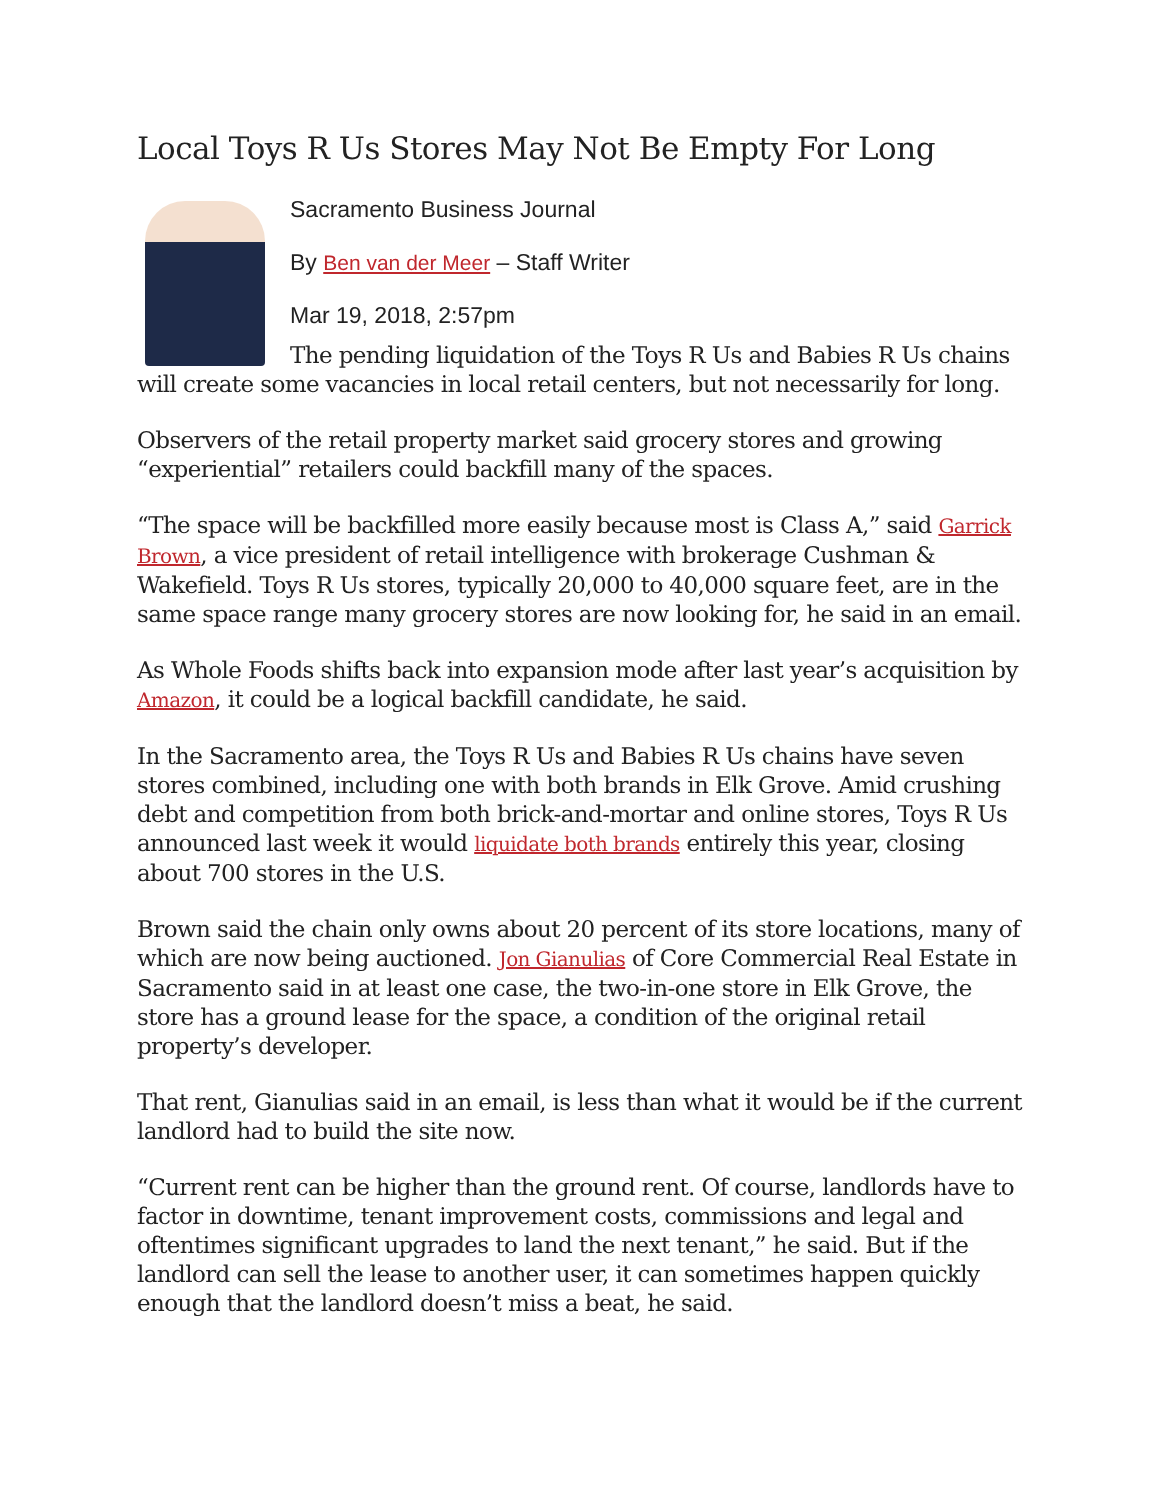Local Toys R Us Stores May Not Be Empty For Long
Sacramento Business Journal
By Ben van der Meer – Staff Writer
Mar 19, 2018, 2:57pm
The pending liquidation of the Toys R Us and Babies R Us chains will create some vacancies in local retail centers, but not necessarily for long.
Observers of the retail property market said grocery stores and growing “experiential” retailers could backfill many of the spaces.
“The space will be backfilled more easily because most is Class A,” said Garrick Brown, a vice president of retail intelligence with brokerage Cushman & Wakefield. Toys R Us stores, typically 20,000 to 40,000 square feet, are in the same space range many grocery stores are now looking for, he said in an email.
As Whole Foods shifts back into expansion mode after last year’s acquisition by Amazon, it could be a logical backfill candidate, he said.
In the Sacramento area, the Toys R Us and Babies R Us chains have seven stores combined, including one with both brands in Elk Grove. Amid crushing debt and competition from both brick-and-mortar and online stores, Toys R Us announced last week it would liquidate both brands entirely this year, closing about 700 stores in the U.S.
Brown said the chain only owns about 20 percent of its store locations, many of which are now being auctioned. Jon Gianulias of Core Commercial Real Estate in Sacramento said in at least one case, the two-in-one store in Elk Grove, the store has a ground lease for the space, a condition of the original retail property’s developer.
That rent, Gianulias said in an email, is less than what it would be if the current landlord had to build the site now.
“Current rent can be higher than the ground rent. Of course, landlords have to factor in downtime, tenant improvement costs, commissions and legal and oftentimes significant upgrades to land the next tenant,” he said. But if the landlord can sell the lease to another user, it can sometimes happen quickly enough that the landlord doesn’t miss a beat, he said.